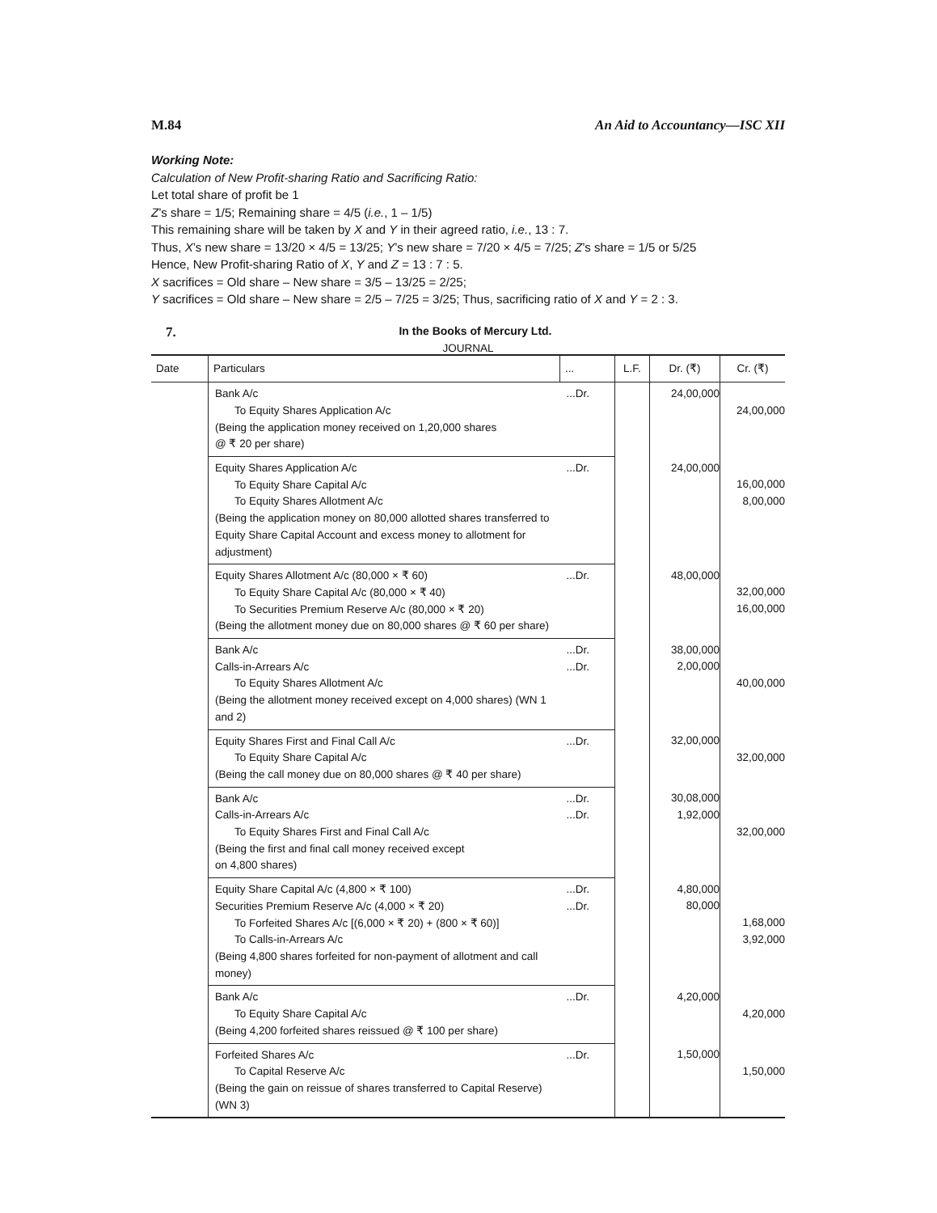M.84 An Aid to Accountancy—ISC XII
Working Note:
Calculation of New Profit-sharing Ratio and Sacrificing Ratio:
Let total share of profit be 1
Z’s share = 1/5; Remaining share = 4/5 (i.e., 1 – 1/5)
This remaining share will be taken by X and Y in their agreed ratio, i.e., 13 : 7.
Thus, X’s new share = 13/20 × 4/5 = 13/25; Y’s new share = 7/20 × 4/5 = 7/25; Z’s share = 1/5 or 5/25
Hence, New Profit-sharing Ratio of X, Y and Z = 13 : 7 : 5.
X sacrifices = Old share – New share = 3/5 – 13/25 = 2/25;
Y sacrifices = Old share – New share = 2/5 – 7/25 = 3/25; Thus, sacrificing ratio of X and Y = 2 : 3.
7. In the Books of Mercury Ltd.
JOURNAL
| Date | Particulars | ... | L.F. | Dr. (₹) | Cr. (₹) |
| --- | --- | --- | --- | --- | --- |
| | Bank A/c To Equity Shares Application A/c (Being the application money received on 1,20,000 shares @ ₹ 20 per share) | ...Dr. | | 24,00,000 | 24,00,000 |
| | Equity Shares Application A/c To Equity Share Capital A/c To Equity Shares Allotment A/c (Being the application money on 80,000 allotted shares transferred to Equity Share Capital Account and excess money to allotment for adjustment) | ...Dr. | | 24,00,000 | 16,00,000 8,00,000 |
| | Equity Shares Allotment A/c (80,000 × ₹ 60) To Equity Share Capital A/c (80,000 × ₹ 40) To Securities Premium Reserve A/c (80,000 × ₹ 20) (Being the allotment money due on 80,000 shares @ ₹ 60 per share) | ...Dr. | | 48,00,000 | 32,00,000 16,00,000 |
| | Bank A/c Calls-in-Arrears A/c To Equity Shares Allotment A/c (Being the allotment money received except on 4,000 shares) (WN 1 and 2) | ...Dr. ...Dr. | | 38,00,000 2,00,000 | 40,00,000 |
| | Equity Shares First and Final Call A/c To Equity Share Capital A/c (Being the call money due on 80,000 shares @ ₹ 40 per share) | ...Dr. | | 32,00,000 | 32,00,000 |
| | Bank A/c Calls-in-Arrears A/c To Equity Shares First and Final Call A/c (Being the first and final call money received except on 4,800 shares) | ...Dr. ...Dr. | | 30,08,000 1,92,000 | 32,00,000 |
| | Equity Share Capital A/c (4,800 × ₹ 100) Securities Premium Reserve A/c (4,000 × ₹ 20) To Forfeited Shares A/c [(6,000 × ₹ 20) + (800 × ₹ 60)] To Calls-in-Arrears A/c (Being 4,800 shares forfeited for non-payment of allotment and call money) | ...Dr. ...Dr. | | 4,80,000 80,000 | 1,68,000 3,92,000 |
| | Bank A/c To Equity Share Capital A/c (Being 4,200 forfeited shares reissued @ ₹ 100 per share) | ...Dr. | | 4,20,000 | 4,20,000 |
| | Forfeited Shares A/c To Capital Reserve A/c (Being the gain on reissue of shares transferred to Capital Reserve) (WN 3) | ...Dr. | | 1,50,000 | 1,50,000 |